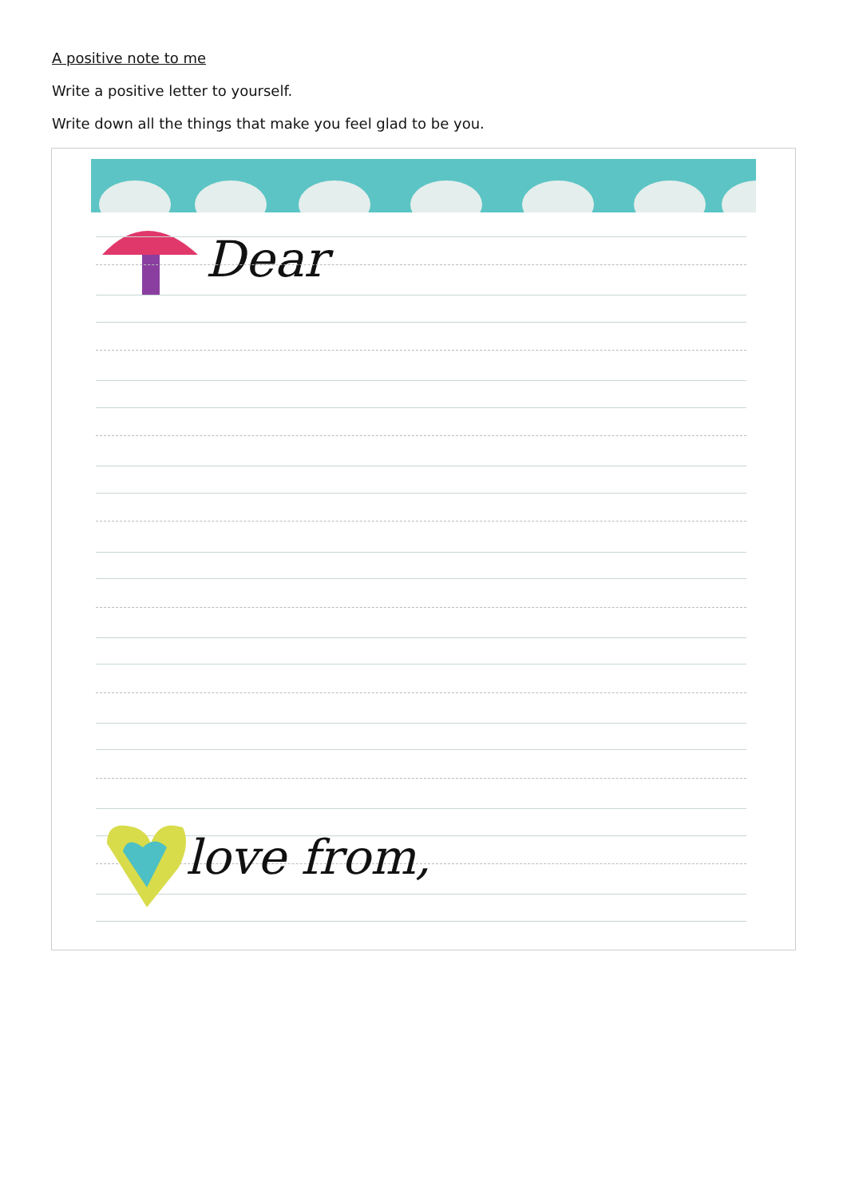A positive note to me
Write a positive letter to yourself.
Write down all the things that make you feel glad to be you.
Dear
love from,